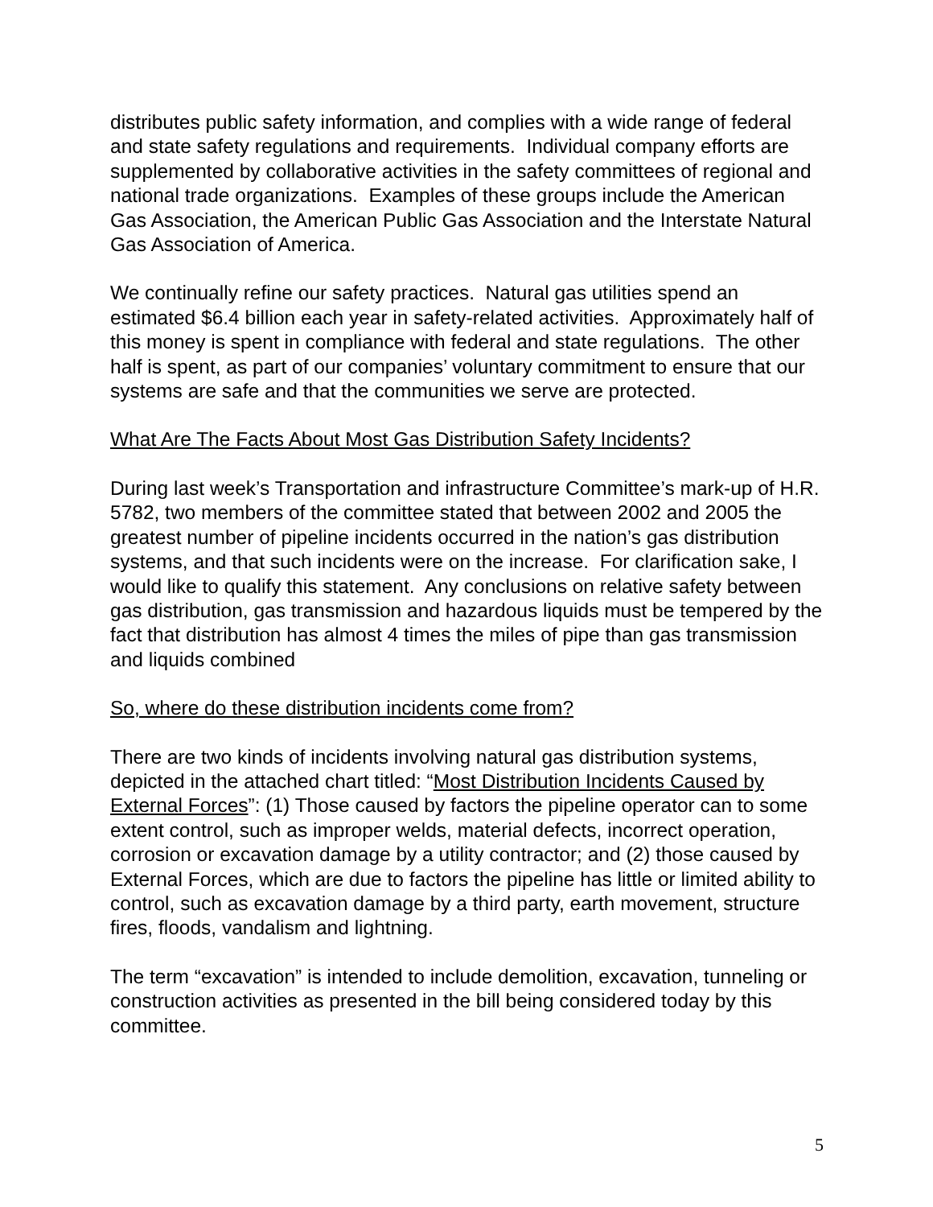distributes public safety information, and complies with a wide range of federal and state safety regulations and requirements. Individual company efforts are supplemented by collaborative activities in the safety committees of regional and national trade organizations. Examples of these groups include the American Gas Association, the American Public Gas Association and the Interstate Natural Gas Association of America.
We continually refine our safety practices. Natural gas utilities spend an estimated $6.4 billion each year in safety-related activities. Approximately half of this money is spent in compliance with federal and state regulations. The other half is spent, as part of our companies’ voluntary commitment to ensure that our systems are safe and that the communities we serve are protected.
What Are The Facts About Most Gas Distribution Safety Incidents?
During last week’s Transportation and infrastructure Committee’s mark-up of H.R. 5782, two members of the committee stated that between 2002 and 2005 the greatest number of pipeline incidents occurred in the nation’s gas distribution systems, and that such incidents were on the increase. For clarification sake, I would like to qualify this statement. Any conclusions on relative safety between gas distribution, gas transmission and hazardous liquids must be tempered by the fact that distribution has almost 4 times the miles of pipe than gas transmission and liquids combined
So, where do these distribution incidents come from?
There are two kinds of incidents involving natural gas distribution systems, depicted in the attached chart titled: “Most Distribution Incidents Caused by External Forces”: (1) Those caused by factors the pipeline operator can to some extent control, such as improper welds, material defects, incorrect operation, corrosion or excavation damage by a utility contractor; and (2) those caused by External Forces, which are due to factors the pipeline has little or limited ability to control, such as excavation damage by a third party, earth movement, structure fires, floods, vandalism and lightning.
The term “excavation” is intended to include demolition, excavation, tunneling or construction activities as presented in the bill being considered today by this committee.
5